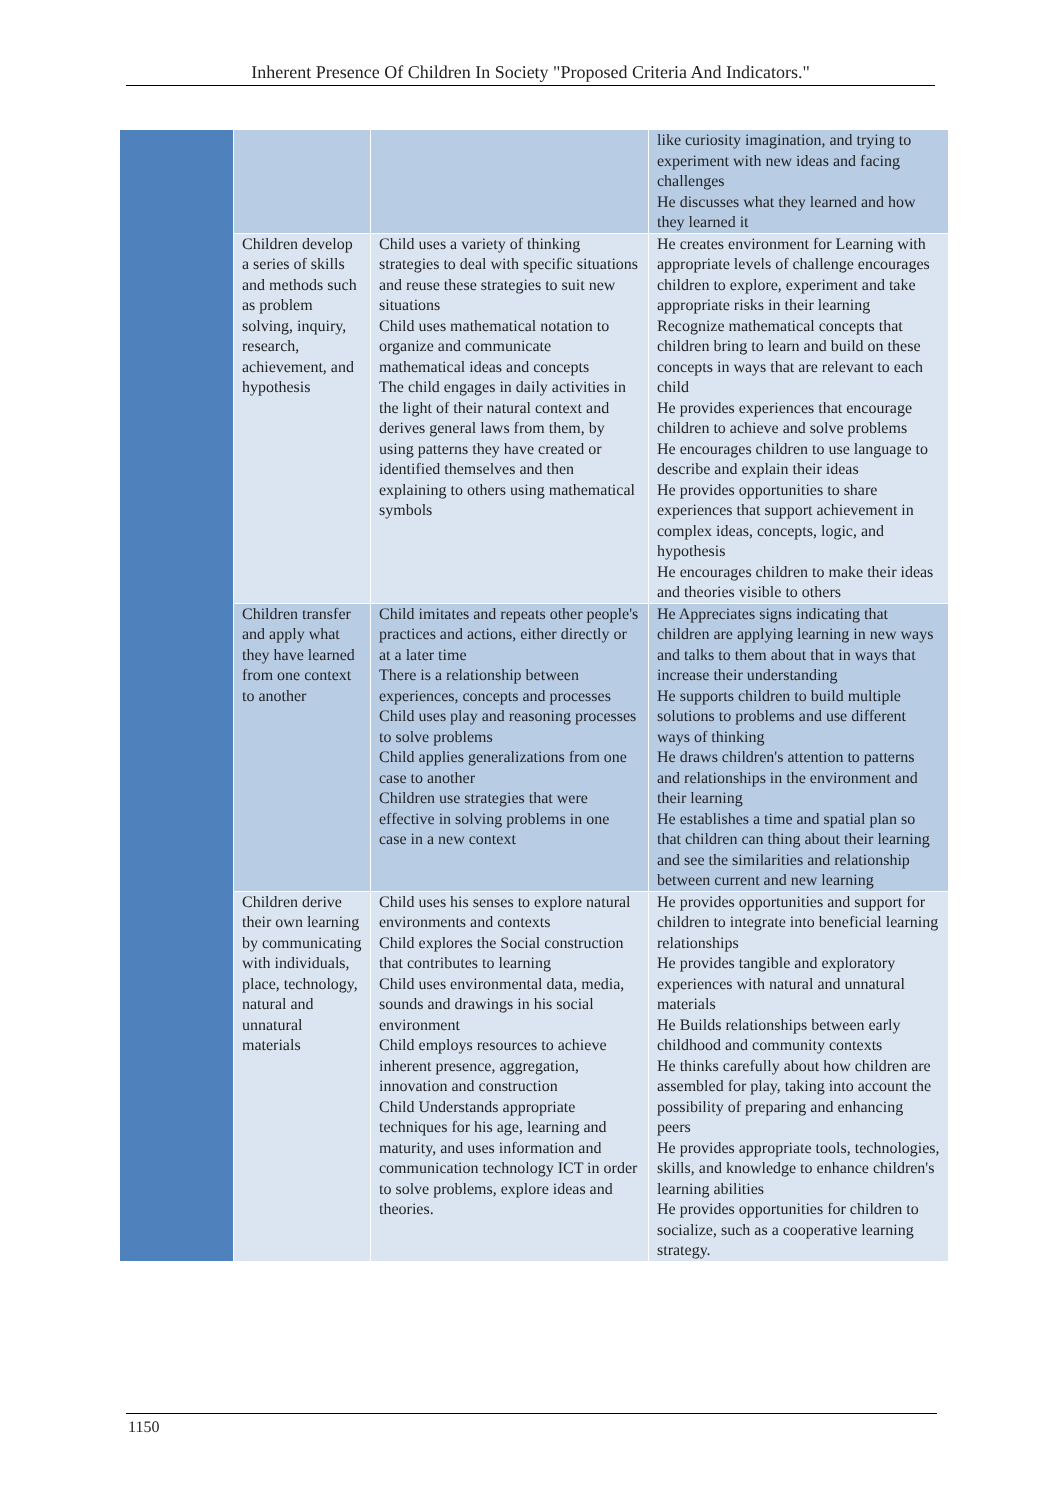Inherent Presence Of Children In Society "Proposed Criteria And Indicators."
| | | | like curiosity imagination, and trying to experiment with new ideas and facing challenges He discusses what they learned and how they learned it |
| | Children develop a series of skills and methods such as problem solving, inquiry, research, achievement, and hypothesis | Child uses a variety of thinking strategies to deal with specific situations and reuse these strategies to suit new situations Child uses mathematical notation to organize and communicate mathematical ideas and concepts The child engages in daily activities in the light of their natural context and derives general laws from them, by using patterns they have created or identified themselves and then explaining to others using mathematical symbols | He creates environment for Learning with appropriate levels of challenge encourages children to explore, experiment and take appropriate risks in their learning Recognize mathematical concepts that children bring to learn and build on these concepts in ways that are relevant to each child He provides experiences that encourage children to achieve and solve problems He encourages children to use language to describe and explain their ideas He provides opportunities to share experiences that support achievement in complex ideas, concepts, logic, and hypothesis He encourages children to make their ideas and theories visible to others |
| | Children transfer and apply what they have learned from one context to another | Child imitates and repeats other people's practices and actions, either directly or at a later time There is a relationship between experiences, concepts and processes Child uses play and reasoning processes to solve problems Child applies generalizations from one case to another Children use strategies that were effective in solving problems in one case in a new context | He Appreciates signs indicating that children are applying learning in new ways and talks to them about that in ways that increase their understanding He supports children to build multiple solutions to problems and use different ways of thinking He draws children's attention to patterns and relationships in the environment and their learning He establishes a time and spatial plan so that children can thing about their learning and see the similarities and relationship between current and new learning |
| | Children derive their own learning by communicating with individuals, place, technology, natural and unnatural materials | Child uses his senses to explore natural environments and contexts Child explores the Social construction that contributes to learning Child uses environmental data, media, sounds and drawings in his social environment Child employs resources to achieve inherent presence, aggregation, innovation and construction Child Understands appropriate techniques for his age, learning and maturity, and uses information and communication technology ICT in order to solve problems, explore ideas and theories. | He provides opportunities and support for children to integrate into beneficial learning relationships He provides tangible and exploratory experiences with natural and unnatural materials He Builds relationships between early childhood and community contexts He thinks carefully about how children are assembled for play, taking into account the possibility of preparing and enhancing peers He provides appropriate tools, technologies, skills, and knowledge to enhance children's learning abilities He provides opportunities for children to socialize, such as a cooperative learning strategy. |
1150